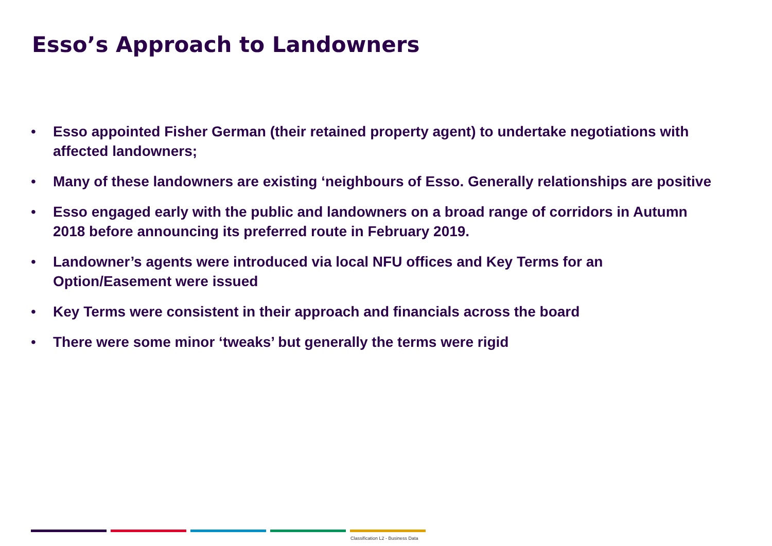Esso’s Approach to Landowners
• Esso appointed Fisher German (their retained property agent) to undertake negotiations with affected landowners;
• Many of these landowners are existing ‘neighbours of Esso. Generally relationships are positive
• Esso engaged early with the public and landowners on a broad range of corridors in Autumn 2018 before announcing its preferred route in February 2019.
• Landowner’s agents were introduced via local NFU offices and Key Terms for an Option/Easement were issued
• Key Terms were consistent in their approach and financials across the board
• There were some minor ‘tweaks’ but generally the terms were rigid
Classification L2 - Business Data